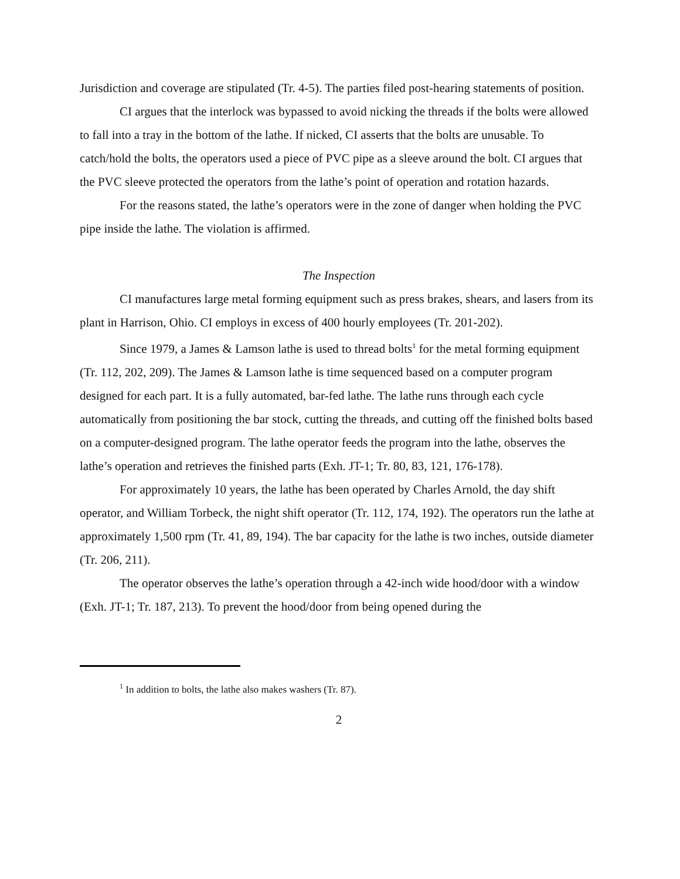Jurisdiction and coverage are stipulated (Tr. 4-5). The parties filed post-hearing statements of position.
CI argues that the interlock was bypassed to avoid nicking the threads if the bolts were allowed to fall into a tray in the bottom of the lathe. If nicked, CI asserts that the bolts are unusable. To catch/hold the bolts, the operators used a piece of PVC pipe as a sleeve around the bolt. CI argues that the PVC sleeve protected the operators from the lathe’s point of operation and rotation hazards.
For the reasons stated, the lathe’s operators were in the zone of danger when holding the PVC pipe inside the lathe. The violation is affirmed.
The Inspection
CI manufactures large metal forming equipment such as press brakes, shears, and lasers from its plant in Harrison, Ohio. CI employs in excess of 400 hourly employees (Tr. 201-202).
Since 1979, a James & Lamson lathe is used to thread bolts<sup>1</sup> for the metal forming equipment (Tr. 112, 202, 209). The James & Lamson lathe is time sequenced based on a computer program designed for each part. It is a fully automated, bar-fed lathe. The lathe runs through each cycle automatically from positioning the bar stock, cutting the threads, and cutting off the finished bolts based on a computer-designed program. The lathe operator feeds the program into the lathe, observes the lathe’s operation and retrieves the finished parts (Exh. JT-1; Tr. 80, 83, 121, 176-178).
For approximately 10 years, the lathe has been operated by Charles Arnold, the day shift operator, and William Torbeck, the night shift operator (Tr. 112, 174, 192). The operators run the lathe at approximately 1,500 rpm (Tr. 41, 89, 194). The bar capacity for the lathe is two inches, outside diameter (Tr. 206, 211).
The operator observes the lathe’s operation through a 42-inch wide hood/door with a window (Exh. JT-1; Tr. 187, 213). To prevent the hood/door from being opened during the
<sup>1</sup> In addition to bolts, the lathe also makes washers (Tr. 87).
2